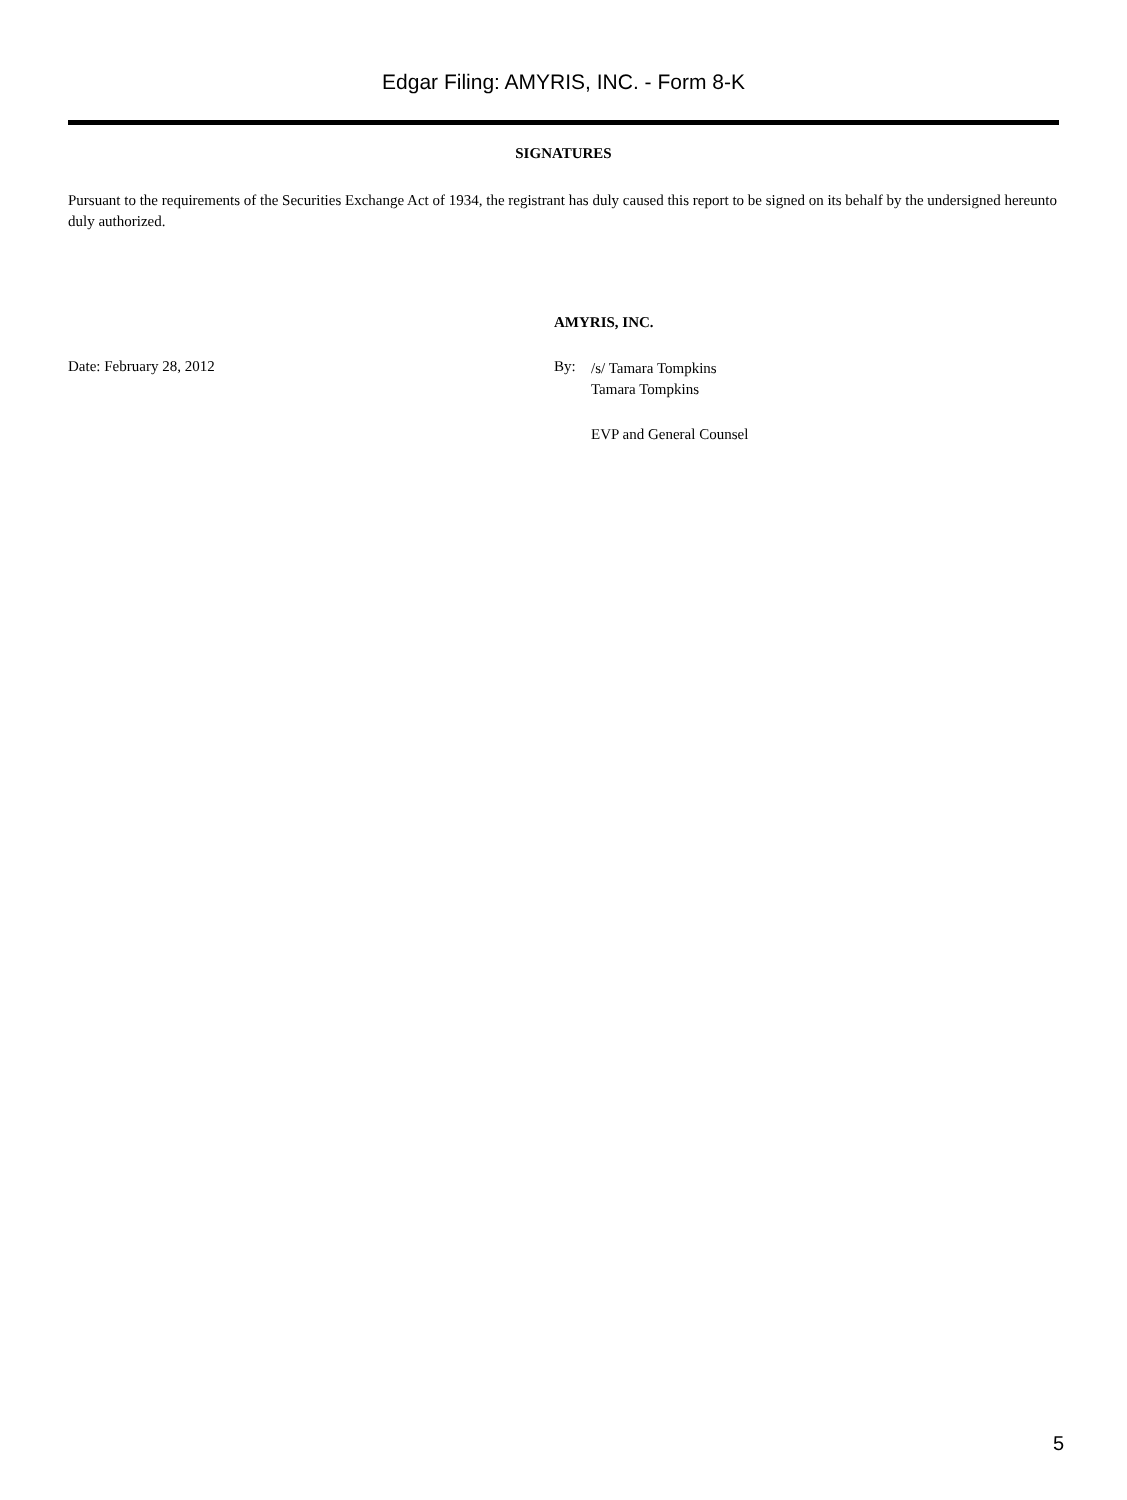Edgar Filing: AMYRIS, INC. - Form 8-K
SIGNATURES
Pursuant to the requirements of the Securities Exchange Act of 1934, the registrant has duly caused this report to be signed on its behalf by the undersigned hereunto duly authorized.
Date: February 28, 2012
AMYRIS, INC.
By:
/s/ Tamara Tompkins
Tamara Tompkins
EVP and General Counsel
5